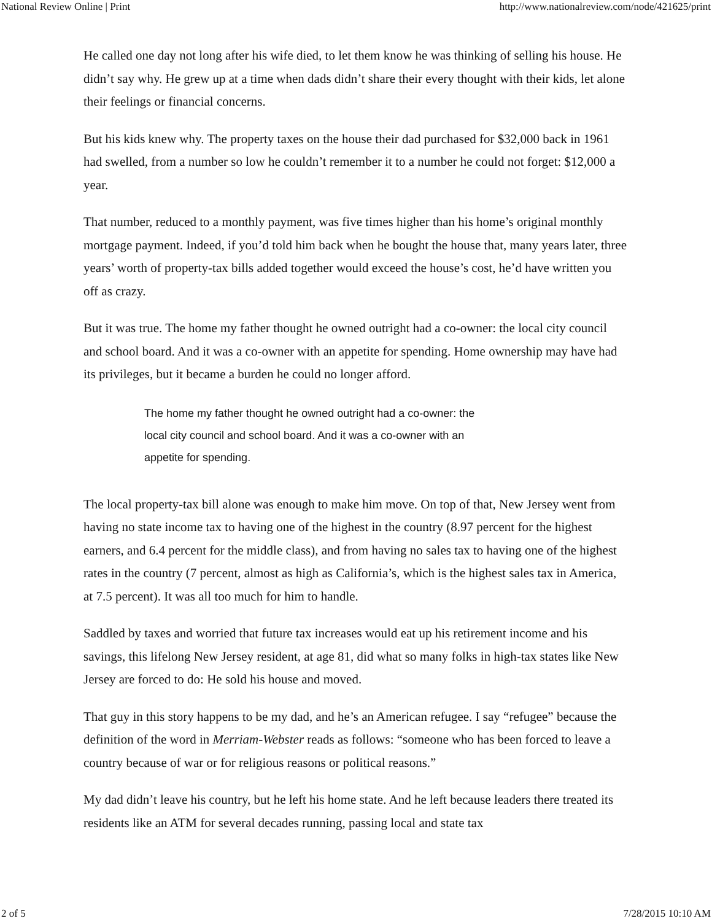National Review Online | Print http://www.nationalreview.com/node/421625/print
He called one day not long after his wife died, to let them know he was thinking of selling his house. He didn’t say why. He grew up at a time when dads didn’t share their every thought with their kids, let alone their feelings or financial concerns.
But his kids knew why. The property taxes on the house their dad purchased for $32,000 back in 1961 had swelled, from a number so low he couldn’t remember it to a number he could not forget: $12,000 a year.
That number, reduced to a monthly payment, was five times higher than his home’s original monthly mortgage payment. Indeed, if you’d told him back when he bought the house that, many years later, three years’ worth of property-tax bills added together would exceed the house’s cost, he’d have written you off as crazy.
But it was true. The home my father thought he owned outright had a co-owner: the local city council and school board. And it was a co-owner with an appetite for spending. Home ownership may have had its privileges, but it became a burden he could no longer afford.
The home my father thought he owned outright had a co-owner: the local city council and school board. And it was a co-owner with an appetite for spending.
The local property-tax bill alone was enough to make him move. On top of that, New Jersey went from having no state income tax to having one of the highest in the country (8.97 percent for the highest earners, and 6.4 percent for the middle class), and from having no sales tax to having one of the highest rates in the country (7 percent, almost as high as California’s, which is the highest sales tax in America, at 7.5 percent). It was all too much for him to handle.
Saddled by taxes and worried that future tax increases would eat up his retirement income and his savings, this lifelong New Jersey resident, at age 81, did what so many folks in high-tax states like New Jersey are forced to do: He sold his house and moved.
That guy in this story happens to be my dad, and he’s an American refugee. I say “refugee” because the definition of the word in Merriam-Webster reads as follows: “someone who has been forced to leave a country because of war or for religious reasons or political reasons.”
My dad didn’t leave his country, but he left his home state. And he left because leaders there treated its residents like an ATM for several decades running, passing local and state tax
2 of 5 7/28/2015 10:10 AM